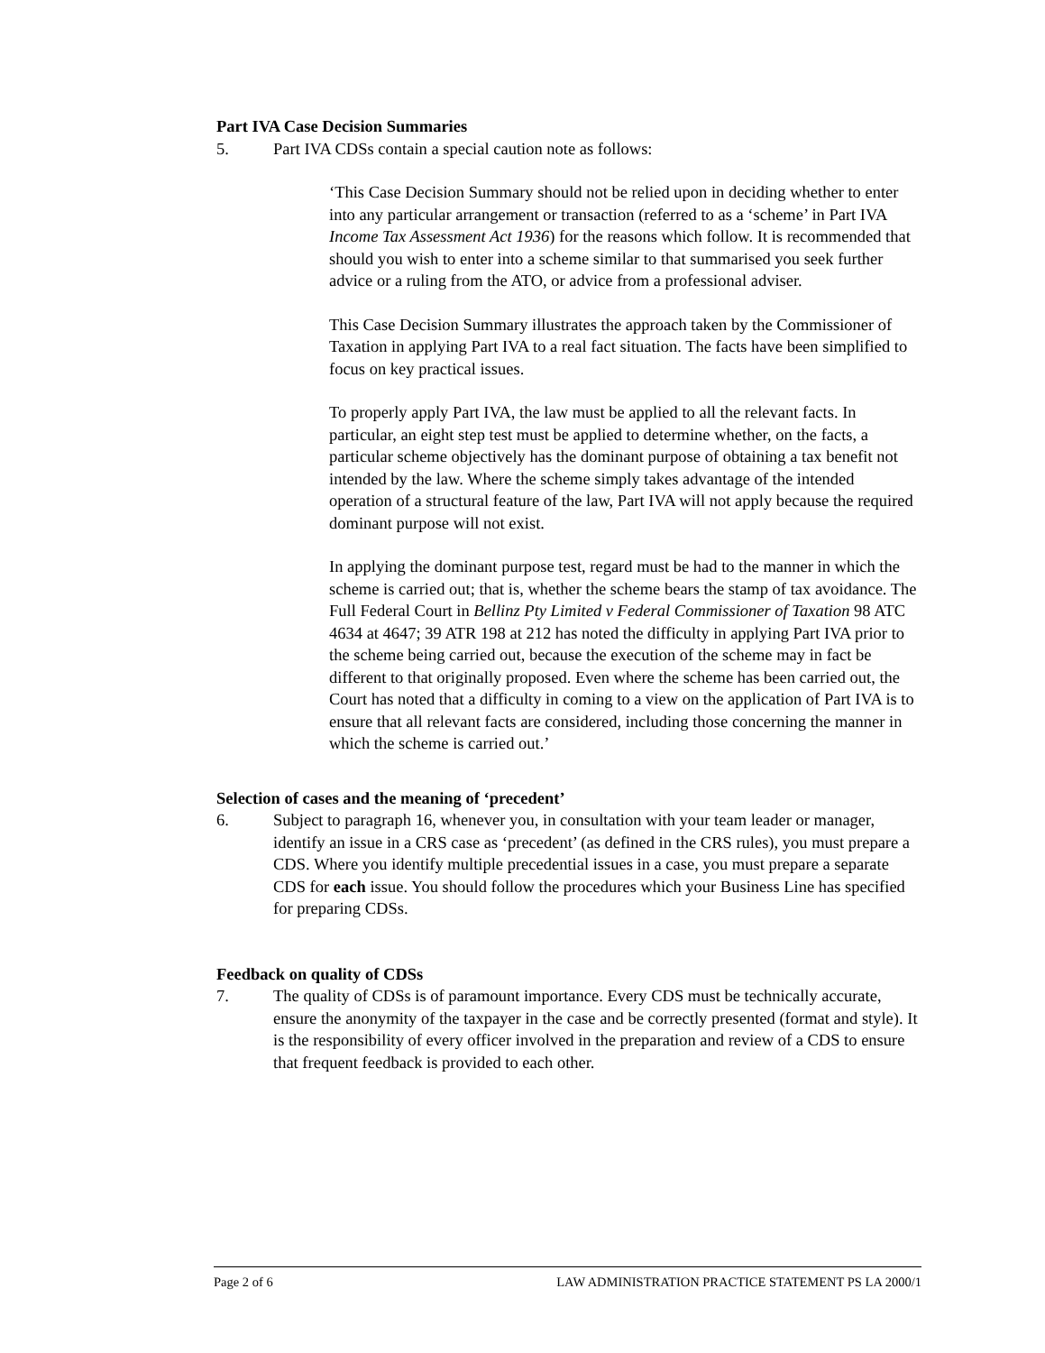Part IVA Case Decision Summaries
5. Part IVA CDSs contain a special caution note as follows:
‘This Case Decision Summary should not be relied upon in deciding whether to enter into any particular arrangement or transaction (referred to as a ‘scheme’ in Part IVA Income Tax Assessment Act 1936) for the reasons which follow. It is recommended that should you wish to enter into a scheme similar to that summarised you seek further advice or a ruling from the ATO, or advice from a professional adviser.
This Case Decision Summary illustrates the approach taken by the Commissioner of Taxation in applying Part IVA to a real fact situation. The facts have been simplified to focus on key practical issues.
To properly apply Part IVA, the law must be applied to all the relevant facts. In particular, an eight step test must be applied to determine whether, on the facts, a particular scheme objectively has the dominant purpose of obtaining a tax benefit not intended by the law. Where the scheme simply takes advantage of the intended operation of a structural feature of the law, Part IVA will not apply because the required dominant purpose will not exist.
In applying the dominant purpose test, regard must be had to the manner in which the scheme is carried out; that is, whether the scheme bears the stamp of tax avoidance. The Full Federal Court in Bellinz Pty Limited v Federal Commissioner of Taxation 98 ATC 4634 at 4647; 39 ATR 198 at 212 has noted the difficulty in applying Part IVA prior to the scheme being carried out, because the execution of the scheme may in fact be different to that originally proposed. Even where the scheme has been carried out, the Court has noted that a difficulty in coming to a view on the application of Part IVA is to ensure that all relevant facts are considered, including those concerning the manner in which the scheme is carried out.’
Selection of cases and the meaning of ‘precedent’
6. Subject to paragraph 16, whenever you, in consultation with your team leader or manager, identify an issue in a CRS case as ‘precedent’ (as defined in the CRS rules), you must prepare a CDS. Where you identify multiple precedential issues in a case, you must prepare a separate CDS for each issue. You should follow the procedures which your Business Line has specified for preparing CDSs.
Feedback on quality of CDSs
7. The quality of CDSs is of paramount importance. Every CDS must be technically accurate, ensure the anonymity of the taxpayer in the case and be correctly presented (format and style). It is the responsibility of every officer involved in the preparation and review of a CDS to ensure that frequent feedback is provided to each other.
Page 2 of 6 LAW ADMINISTRATION PRACTICE STATEMENT PS LA 2000/1